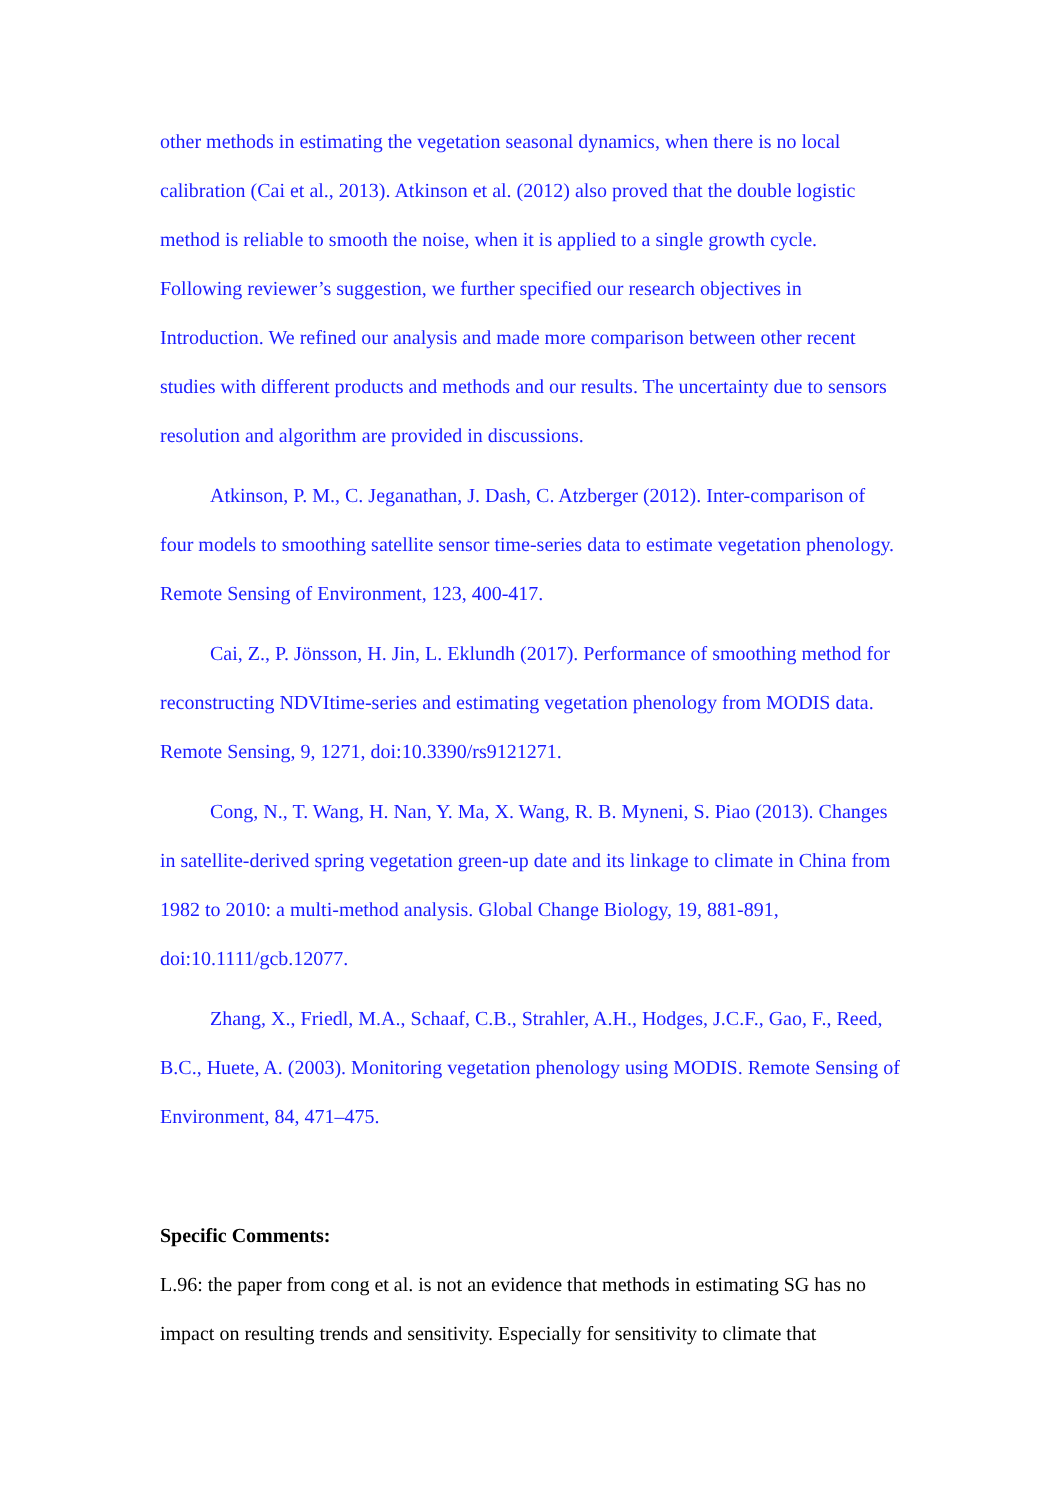other methods in estimating the vegetation seasonal dynamics, when there is no local calibration (Cai et al., 2013). Atkinson et al. (2012) also proved that the double logistic method is reliable to smooth the noise, when it is applied to a single growth cycle. Following reviewer’s suggestion, we further specified our research objectives in Introduction. We refined our analysis and made more comparison between other recent studies with different products and methods and our results. The uncertainty due to sensors resolution and algorithm are provided in discussions.
Atkinson, P. M., C. Jeganathan, J. Dash, C. Atzberger (2012). Inter-comparison of four models to smoothing satellite sensor time-series data to estimate vegetation phenology. Remote Sensing of Environment, 123, 400-417.
Cai, Z., P. Jönsson, H. Jin, L. Eklundh (2017). Performance of smoothing method for reconstructing NDVItime-series and estimating vegetation phenology from MODIS data. Remote Sensing, 9, 1271, doi:10.3390/rs9121271.
Cong, N., T. Wang, H. Nan, Y. Ma, X. Wang, R. B. Myneni, S. Piao (2013). Changes in satellite-derived spring vegetation green-up date and its linkage to climate in China from 1982 to 2010: a multi-method analysis. Global Change Biology, 19, 881-891, doi:10.1111/gcb.12077.
Zhang, X., Friedl, M.A., Schaaf, C.B., Strahler, A.H., Hodges, J.C.F., Gao, F., Reed, B.C., Huete, A. (2003). Monitoring vegetation phenology using MODIS. Remote Sensing of Environment, 84, 471–475.
Specific Comments:
L.96: the paper from cong et al. is not an evidence that methods in estimating SG has no impact on resulting trends and sensitivity. Especially for sensitivity to climate that